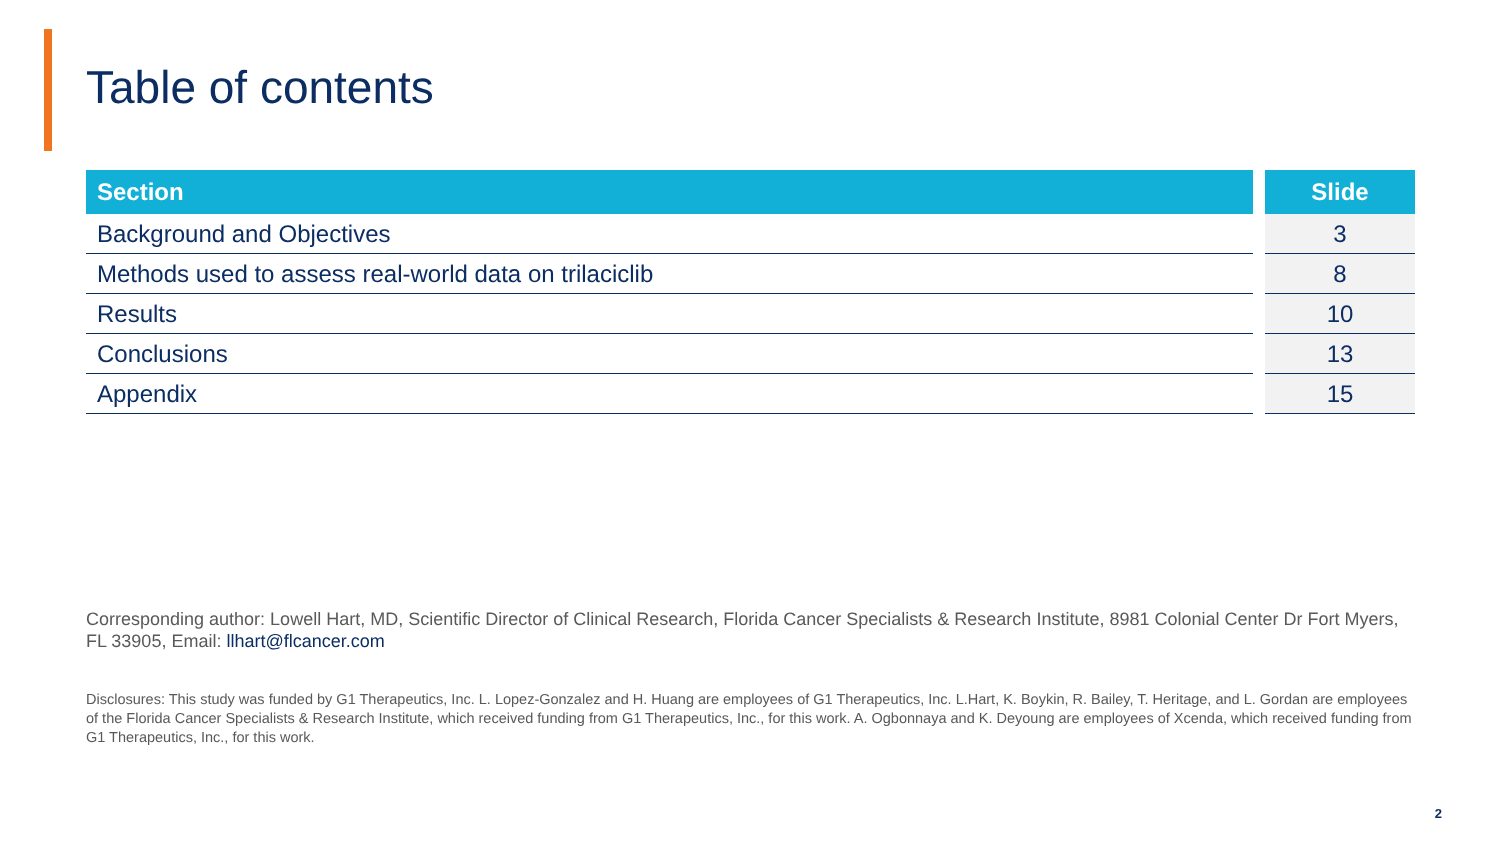Table of contents
| Section | | Slide |
| --- | --- | --- |
| Background and Objectives | | 3 |
| Methods used to assess real-world data on trilaciclib | | 8 |
| Results | | 10 |
| Conclusions | | 13 |
| Appendix | | 15 |
Corresponding author: Lowell Hart, MD, Scientific Director of Clinical Research, Florida Cancer Specialists & Research Institute, 8981 Colonial Center Dr Fort Myers, FL 33905, Email: llhart@flcancer.com
Disclosures: This study was funded by G1 Therapeutics, Inc. L. Lopez-Gonzalez and H. Huang are employees of G1 Therapeutics, Inc. L.Hart, K. Boykin, R. Bailey, T. Heritage, and L. Gordan are employees of the Florida Cancer Specialists & Research Institute, which received funding from G1 Therapeutics, Inc., for this work. A. Ogbonnaya and K. Deyoung are employees of Xcenda, which received funding from G1 Therapeutics, Inc., for this work.
2